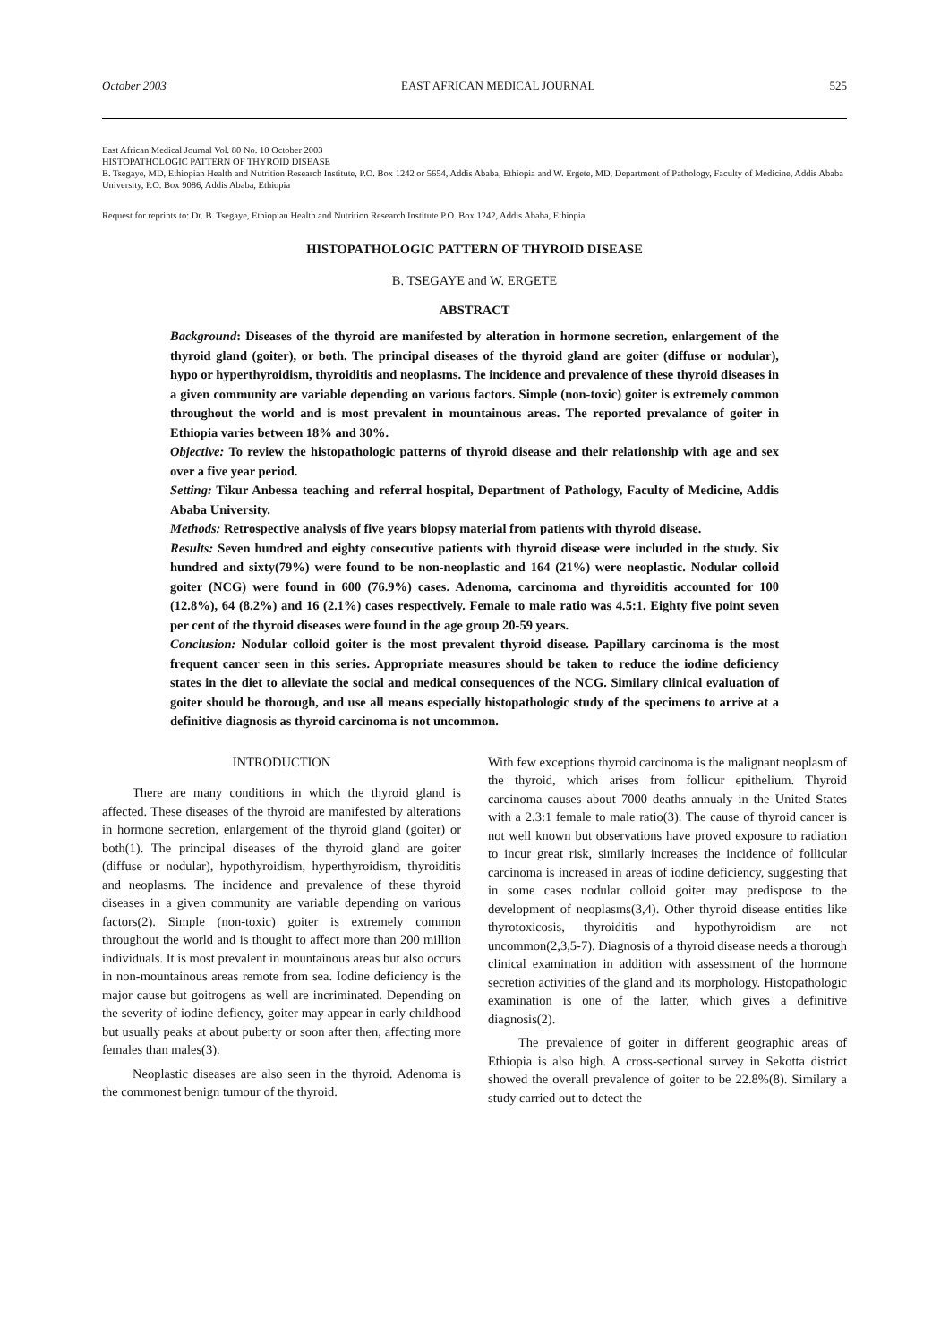October 2003 EAST AFRICAN MEDICAL JOURNAL 525
East African Medical Journal Vol. 80 No. 10 October 2003
HISTOPATHOLOGIC PATTERN OF THYROID DISEASE
B. Tsegaye, MD, Ethiopian Health and Nutrition Research Institute, P.O. Box 1242 or 5654, Addis Ababa, Ethiopia and W. Ergete, MD, Department of Pathology, Faculty of Medicine, Addis Ababa University, P.O. Box 9086, Addis Ababa, Ethiopia
Request for reprints to: Dr. B. Tsegaye, Ethiopian Health and Nutrition Research Institute P.O. Box 1242, Addis Ababa, Ethiopia
HISTOPATHOLOGIC PATTERN OF THYROID DISEASE
B. TSEGAYE and W. ERGETE
ABSTRACT
Background: Diseases of the thyroid are manifested by alteration in hormone secretion, enlargement of the thyroid gland (goiter), or both. The principal diseases of the thyroid gland are goiter (diffuse or nodular), hypo or hyperthyroidism, thyroiditis and neoplasms. The incidence and prevalence of these thyroid diseases in a given community are variable depending on various factors. Simple (non-toxic) goiter is extremely common throughout the world and is most prevalent in mountainous areas. The reported prevalance of goiter in Ethiopia varies between 18% and 30%.
Objective: To review the histopathologic patterns of thyroid disease and their relationship with age and sex over a five year period.
Setting: Tikur Anbessa teaching and referral hospital, Department of Pathology, Faculty of Medicine, Addis Ababa University.
Methods: Retrospective analysis of five years biopsy material from patients with thyroid disease.
Results: Seven hundred and eighty consecutive patients with thyroid disease were included in the study. Six hundred and sixty(79%) were found to be non-neoplastic and 164 (21%) were neoplastic. Nodular colloid goiter (NCG) were found in 600 (76.9%) cases. Adenoma, carcinoma and thyroiditis accounted for 100 (12.8%), 64 (8.2%) and 16 (2.1%) cases respectively. Female to male ratio was 4.5:1. Eighty five point seven per cent of the thyroid diseases were found in the age group 20-59 years.
Conclusion: Nodular colloid goiter is the most prevalent thyroid disease. Papillary carcinoma is the most frequent cancer seen in this series. Appropriate measures should be taken to reduce the iodine deficiency states in the diet to alleviate the social and medical consequences of the NCG. Similary clinical evaluation of goiter should be thorough, and use all means especially histopathologic study of the specimens to arrive at a definitive diagnosis as thyroid carcinoma is not uncommon.
INTRODUCTION
There are many conditions in which the thyroid gland is affected. These diseases of the thyroid are manifested by alterations in hormone secretion, enlargement of the thyroid gland (goiter) or both(1). The principal diseases of the thyroid gland are goiter (diffuse or nodular), hypothyroidism, hyperthyroidism, thyroiditis and neoplasms. The incidence and prevalence of these thyroid diseases in a given community are variable depending on various factors(2). Simple (non-toxic) goiter is extremely common throughout the world and is thought to affect more than 200 million individuals. It is most prevalent in mountainous areas but also occurs in non-mountainous areas remote from sea. Iodine deficiency is the major cause but goitrogens as well are incriminated. Depending on the severity of iodine defiency, goiter may appear in early childhood but usually peaks at about puberty or soon after then, affecting more females than males(3).
Neoplastic diseases are also seen in the thyroid. Adenoma is the commonest benign tumour of the thyroid.
With few exceptions thyroid carcinoma is the malignant neoplasm of the thyroid, which arises from follicur epithelium. Thyroid carcinoma causes about 7000 deaths annualy in the United States with a 2.3:1 female to male ratio(3). The cause of thyroid cancer is not well known but observations have proved exposure to radiation to incur great risk, similarly increases the incidence of follicular carcinoma is increased in areas of iodine deficiency, suggesting that in some cases nodular colloid goiter may predispose to the development of neoplasms(3,4). Other thyroid disease entities like thyrotoxicosis, thyroiditis and hypothyroidism are not uncommon(2,3,5-7). Diagnosis of a thyroid disease needs a thorough clinical examination in addition with assessment of the hormone secretion activities of the gland and its morphology. Histopathologic examination is one of the latter, which gives a definitive diagnosis(2).
The prevalence of goiter in different geographic areas of Ethiopia is also high. A cross-sectional survey in Sekotta district showed the overall prevalence of goiter to be 22.8%(8). Similary a study carried out to detect the